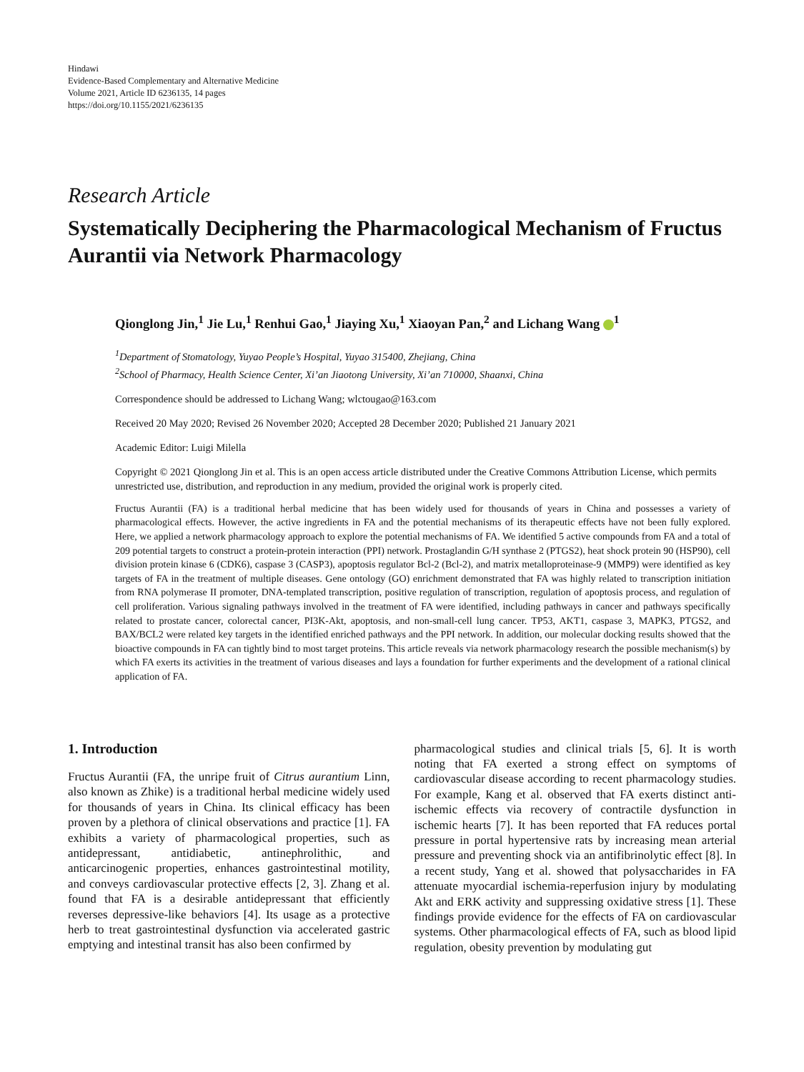Hindawi
Evidence-Based Complementary and Alternative Medicine
Volume 2021, Article ID 6236135, 14 pages
https://doi.org/10.1155/2021/6236135
Research Article
Systematically Deciphering the Pharmacological Mechanism of Fructus Aurantii via Network Pharmacology
Qionglong Jin,<sup>1</sup> Jie Lu,<sup>1</sup> Renhui Gao,<sup>1</sup> Jiaying Xu,<sup>1</sup> Xiaoyan Pan,<sup>2</sup> and Lichang Wang <sup>1</sup>
<sup>1</sup> Department of Stomatology, Yuyao People’s Hospital, Yuyao 315400, Zhejiang, China
<sup>2</sup> School of Pharmacy, Health Science Center, Xi’an Jiaotong University, Xi’an 710000, Shaanxi, China
Correspondence should be addressed to Lichang Wang; wlctougao@163.com
Received 20 May 2020; Revised 26 November 2020; Accepted 28 December 2020; Published 21 January 2021
Academic Editor: Luigi Milella
Copyright © 2021 Qionglong Jin et al. This is an open access article distributed under the Creative Commons Attribution License, which permits unrestricted use, distribution, and reproduction in any medium, provided the original work is properly cited.
Fructus Aurantii (FA) is a traditional herbal medicine that has been widely used for thousands of years in China and possesses a variety of pharmacological effects. However, the active ingredients in FA and the potential mechanisms of its therapeutic effects have not been fully explored. Here, we applied a network pharmacology approach to explore the potential mechanisms of FA. We identified 5 active compounds from FA and a total of 209 potential targets to construct a protein-protein interaction (PPI) network. Prostaglandin G/H synthase 2 (PTGS2), heat shock protein 90 (HSP90), cell division protein kinase 6 (CDK6), caspase 3 (CASP3), apoptosis regulator Bcl-2 (Bcl-2), and matrix metalloproteinase-9 (MMP9) were identified as key targets of FA in the treatment of multiple diseases. Gene ontology (GO) enrichment demonstrated that FA was highly related to transcription initiation from RNA polymerase II promoter, DNA-templated transcription, positive regulation of transcription, regulation of apoptosis process, and regulation of cell proliferation. Various signaling pathways involved in the treatment of FA were identified, including pathways in cancer and pathways specifically related to prostate cancer, colorectal cancer, PI3K-Akt, apoptosis, and non-small-cell lung cancer. TP53, AKT1, caspase 3, MAPK3, PTGS2, and BAX/BCL2 were related key targets in the identified enriched pathways and the PPI network. In addition, our molecular docking results showed that the bioactive compounds in FA can tightly bind to most target proteins. This article reveals via network pharmacology research the possible mechanism(s) by which FA exerts its activities in the treatment of various diseases and lays a foundation for further experiments and the development of a rational clinical application of FA.
1. Introduction
Fructus Aurantii (FA, the unripe fruit of Citrus aurantium Linn, also known as Zhike) is a traditional herbal medicine widely used for thousands of years in China. Its clinical efficacy has been proven by a plethora of clinical observations and practice [1]. FA exhibits a variety of pharmacological properties, such as antidepressant, antidiabetic, antinephrolithic, and anticarcinogenic properties, enhances gastrointestinal motility, and conveys cardiovascular protective effects [2, 3]. Zhang et al. found that FA is a desirable antidepressant that efficiently reverses depressive-like behaviors [4]. Its usage as a protective herb to treat gastrointestinal dysfunction via accelerated gastric emptying and intestinal transit has also been confirmed by
pharmacological studies and clinical trials [5, 6]. It is worth noting that FA exerted a strong effect on symptoms of cardiovascular disease according to recent pharmacology studies. For example, Kang et al. observed that FA exerts distinct anti-ischemic effects via recovery of contractile dysfunction in ischemic hearts [7]. It has been reported that FA reduces portal pressure in portal hypertensive rats by increasing mean arterial pressure and preventing shock via an antifibrinolytic effect [8]. In a recent study, Yang et al. showed that polysaccharides in FA attenuate myocardial ischemia-reperfusion injury by modulating Akt and ERK activity and suppressing oxidative stress [1]. These findings provide evidence for the effects of FA on cardiovascular systems. Other pharmacological effects of FA, such as blood lipid regulation, obesity prevention by modulating gut